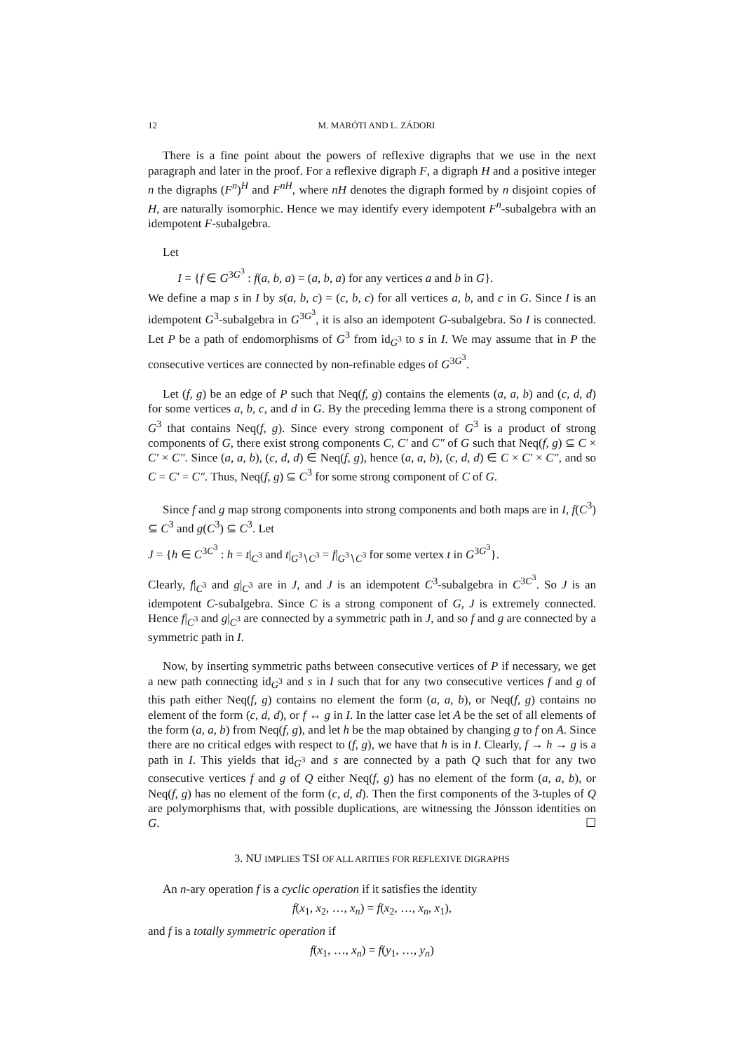12 M. MARÓTI AND L. ZÁDORI
There is a fine point about the powers of reflexive digraphs that we use in the next paragraph and later in the proof. For a reflexive digraph F, a digraph H and a positive integer n the digraphs (F<sup>n</sup>)<sup>H</sup> and F<sup>nH</sup>, where nH denotes the digraph formed by n disjoint copies of H, are naturally isomorphic. Hence we may identify every idempotent F<sup>n</sup>-subalgebra with an idempotent F-subalgebra.
Let
I = {f ∈ G<sup>3G<sup>3</sup></sup> : f(a, b, a) = (a, b, a) for any vertices a and b in G}.
We define a map s in I by s(a, b, c) = (c, b, c) for all vertices a, b, and c in G. Since I is an idempotent G<sup>3</sup>-subalgebra in G<sup>3G<sup>3</sup></sup>, it is also an idempotent G-subalgebra. So I is connected. Let P be a path of endomorphisms of G<sup>3</sup> from id<sub>G<sup>3</sup></sub> to s in I. We may assume that in P the consecutive vertices are connected by non-refinable edges of G<sup>3G<sup>3</sup></sup>.
Let (f, g) be an edge of P such that Neq(f, g) contains the elements (a, a, b) and (c, d, d) for some vertices a, b, c, and d in G. By the preceding lemma there is a strong component of G<sup>3</sup> that contains Neq(f, g). Since every strong component of G<sup>3</sup> is a product of strong components of G, there exist strong components C, C′ and C″ of G such that Neq(f, g) ⊆ C × C′ × C″. Since (a, a, b), (c, d, d) ∈ Neq(f, g), hence (a, a, b), (c, d, d) ∈ C × C′ × C″, and so C = C′ = C″. Thus, Neq(f, g) ⊆ C<sup>3</sup> for some strong component of C of G.
Since f and g map strong components into strong components and both maps are in I, f(C<sup>3</sup>) ⊆ C<sup>3</sup> and g(C<sup>3</sup>) ⊆ C<sup>3</sup>. Let
J = {h ∈ C<sup>3C<sup>3</sup></sup> : h = t|<sub>C<sup>3</sup></sub> and t|<sub>G<sup>3</sup>∖C<sup>3</sup></sub> = f|<sub>G<sup>3</sup>∖C<sup>3</sup></sub> for some vertex t in G<sup>3G<sup>3</sup></sup>}.
Clearly, f|<sub>C<sup>3</sup></sub> and g|<sub>C<sup>3</sup></sub> are in J, and J is an idempotent C<sup>3</sup>-subalgebra in C<sup>3C<sup>3</sup></sup>. So J is an idempotent C-subalgebra. Since C is a strong component of G, J is extremely connected. Hence f|<sub>C<sup>3</sup></sub> and g|<sub>C<sup>3</sup></sub> are connected by a symmetric path in J, and so f and g are connected by a symmetric path in I.
Now, by inserting symmetric paths between consecutive vertices of P if necessary, we get a new path connecting id<sub>G<sup>3</sup></sub> and s in I such that for any two consecutive vertices f and g of this path either Neq(f, g) contains no element the form (a, a, b), or Neq(f, g) contains no element of the form (c, d, d), or f ↔ g in I. In the latter case let A be the set of all elements of the form (a, a, b) from Neq(f, g), and let h be the map obtained by changing g to f on A. Since there are no critical edges with respect to (f, g), we have that h is in I. Clearly, f → h → g is a path in I. This yields that id<sub>G<sup>3</sup></sub> and s are connected by a path Q such that for any two consecutive vertices f and g of Q either Neq(f, g) has no element of the form (a, a, b), or Neq(f, g) has no element of the form (c, d, d). Then the first components of the 3-tuples of Q are polymorphisms that, with possible duplications, are witnessing the Jónsson identities on G. ☐
3. NU IMPLIES TSI OF ALL ARITIES FOR REFLEXIVE DIGRAPHS
An n-ary operation f is a cyclic operation if it satisfies the identity
f(x<sub>1</sub>, x<sub>2</sub>, …, x<sub>n</sub>) = f(x<sub>2</sub>, …, x<sub>n</sub>, x<sub>1</sub>),
and f is a totally symmetric operation if
f(x<sub>1</sub>, …, x<sub>n</sub>) = f(y<sub>1</sub>, …, y<sub>n</sub>)